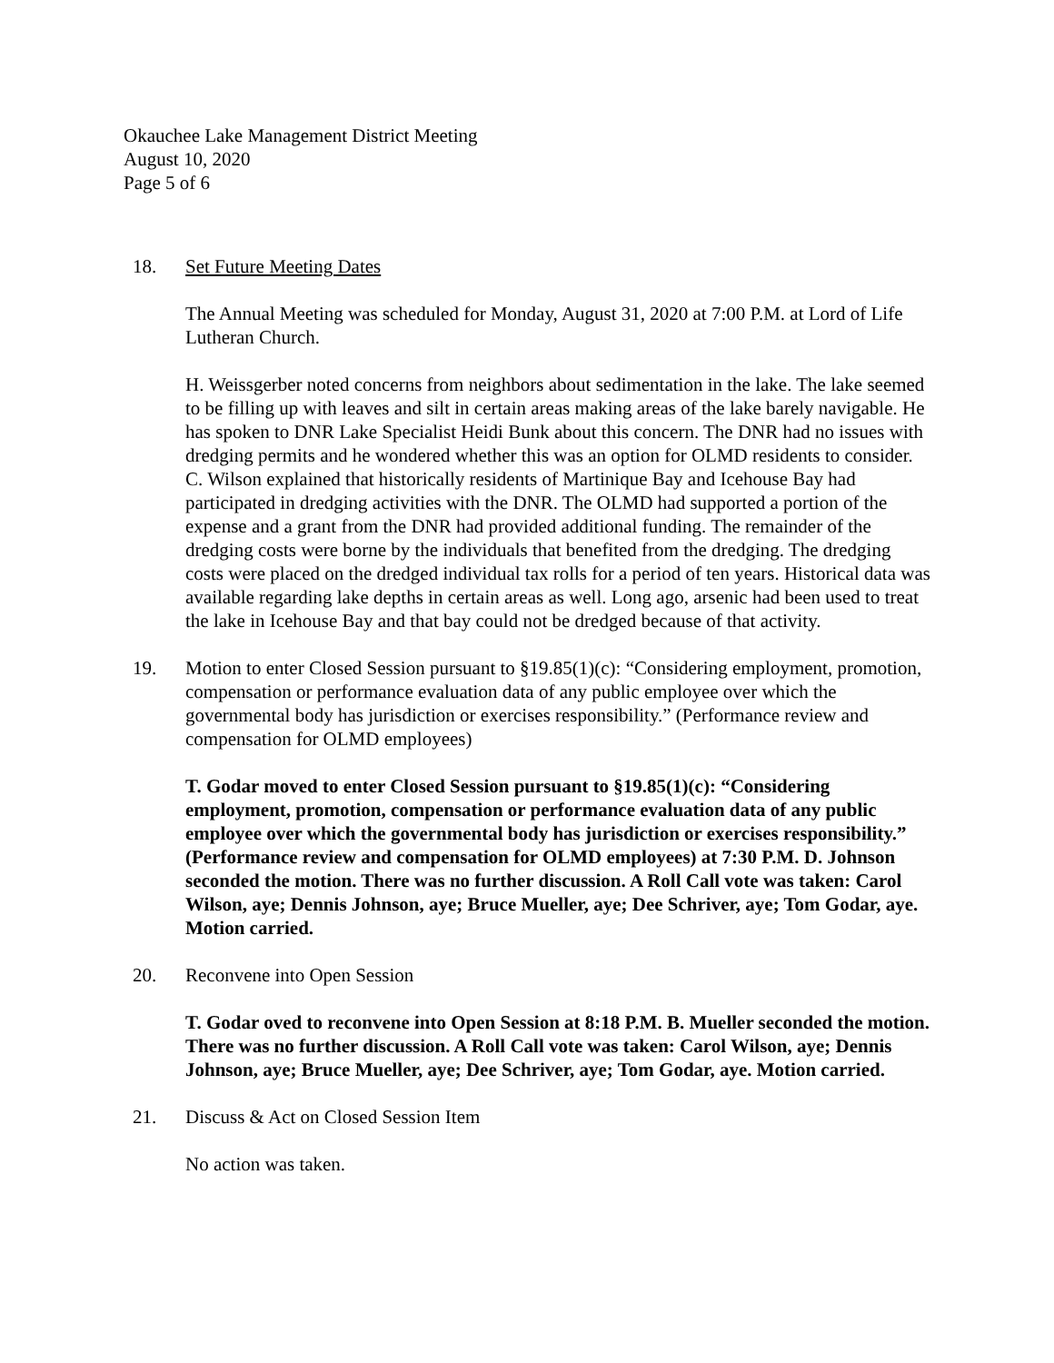Okauchee Lake Management District Meeting
August 10, 2020
Page 5 of 6
18. Set Future Meeting Dates
The Annual Meeting was scheduled for Monday, August 31, 2020 at 7:00 P.M. at Lord of Life Lutheran Church.
H. Weissgerber noted concerns from neighbors about sedimentation in the lake. The lake seemed to be filling up with leaves and silt in certain areas making areas of the lake barely navigable. He has spoken to DNR Lake Specialist Heidi Bunk about this concern. The DNR had no issues with dredging permits and he wondered whether this was an option for OLMD residents to consider. C. Wilson explained that historically residents of Martinique Bay and Icehouse Bay had participated in dredging activities with the DNR. The OLMD had supported a portion of the expense and a grant from the DNR had provided additional funding. The remainder of the dredging costs were borne by the individuals that benefited from the dredging. The dredging costs were placed on the dredged individual tax rolls for a period of ten years. Historical data was available regarding lake depths in certain areas as well. Long ago, arsenic had been used to treat the lake in Icehouse Bay and that bay could not be dredged because of that activity.
19. Motion to enter Closed Session pursuant to §19.85(1)(c): “Considering employment, promotion, compensation or performance evaluation data of any public employee over which the governmental body has jurisdiction or exercises responsibility.” (Performance review and compensation for OLMD employees)
T. Godar moved to enter Closed Session pursuant to §19.85(1)(c): “Considering employment, promotion, compensation or performance evaluation data of any public employee over which the governmental body has jurisdiction or exercises responsibility.” (Performance review and compensation for OLMD employees) at 7:30 P.M. D. Johnson seconded the motion. There was no further discussion. A Roll Call vote was taken: Carol Wilson, aye; Dennis Johnson, aye; Bruce Mueller, aye; Dee Schriver, aye; Tom Godar, aye. Motion carried.
20. Reconvene into Open Session
T. Godar oved to reconvene into Open Session at 8:18 P.M. B. Mueller seconded the motion. There was no further discussion. A Roll Call vote was taken: Carol Wilson, aye; Dennis Johnson, aye; Bruce Mueller, aye; Dee Schriver, aye; Tom Godar, aye. Motion carried.
21. Discuss & Act on Closed Session Item
No action was taken.